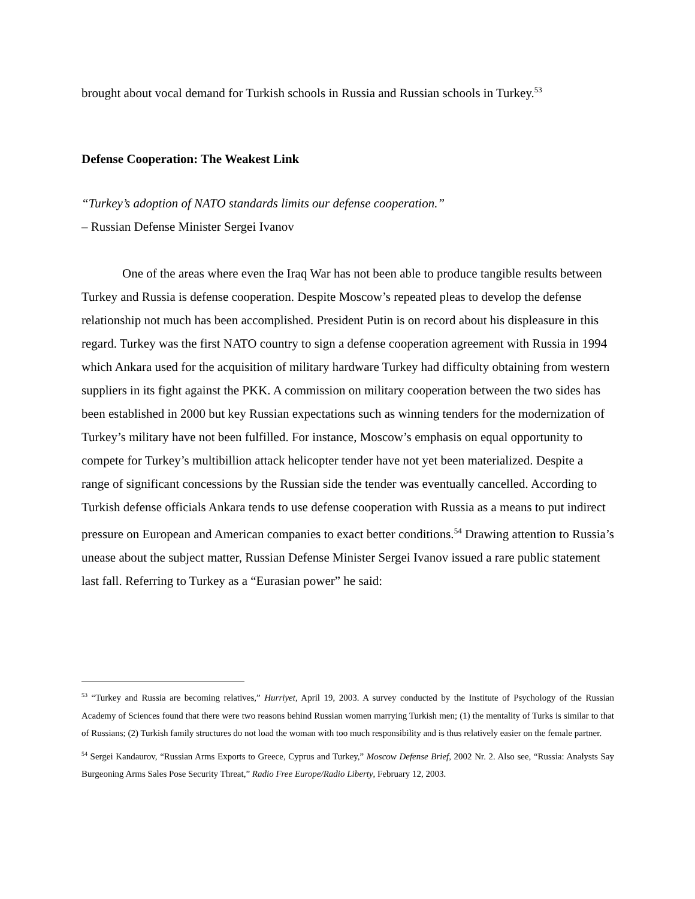brought about vocal demand for Turkish schools in Russia and Russian schools in Turkey.<sup>53</sup>
Defense Cooperation: The Weakest Link
“Turkey’s adoption of NATO standards limits our defense cooperation.”
– Russian Defense Minister Sergei Ivanov
One of the areas where even the Iraq War has not been able to produce tangible results between Turkey and Russia is defense cooperation. Despite Moscow’s repeated pleas to develop the defense relationship not much has been accomplished. President Putin is on record about his displeasure in this regard. Turkey was the first NATO country to sign a defense cooperation agreement with Russia in 1994 which Ankara used for the acquisition of military hardware Turkey had difficulty obtaining from western suppliers in its fight against the PKK. A commission on military cooperation between the two sides has been established in 2000 but key Russian expectations such as winning tenders for the modernization of Turkey’s military have not been fulfilled. For instance, Moscow’s emphasis on equal opportunity to compete for Turkey’s multibillion attack helicopter tender have not yet been materialized. Despite a range of significant concessions by the Russian side the tender was eventually cancelled. According to Turkish defense officials Ankara tends to use defense cooperation with Russia as a means to put indirect pressure on European and American companies to exact better conditions.<sup>54</sup> Drawing attention to Russia’s unease about the subject matter, Russian Defense Minister Sergei Ivanov issued a rare public statement last fall. Referring to Turkey as a “Eurasian power” he said:
<sup>53</sup> “Turkey and Russia are becoming relatives,” Hurriyet, April 19, 2003. A survey conducted by the Institute of Psychology of the Russian Academy of Sciences found that there were two reasons behind Russian women marrying Turkish men; (1) the mentality of Turks is similar to that of Russians; (2) Turkish family structures do not load the woman with too much responsibility and is thus relatively easier on the female partner.
<sup>54</sup> Sergei Kandaurov, “Russian Arms Exports to Greece, Cyprus and Turkey,” Moscow Defense Brief, 2002 Nr. 2. Also see, “Russia: Analysts Say Burgeoning Arms Sales Pose Security Threat,” Radio Free Europe/Radio Liberty, February 12, 2003.